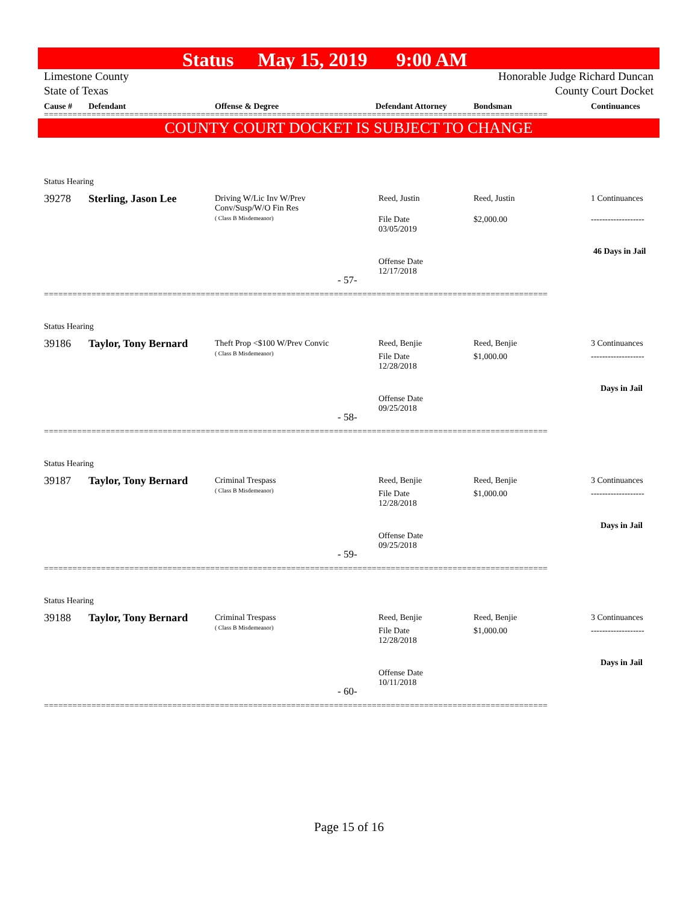Status May 15, 2019 9:00 AM
Limestone County Honorable Judge Richard Duncan
State of Texas County Court Docket
Cause # Defendant Offense & Degree Defendant Attorney Bondsman Continuances
==========================================================================================================
COUNTY COURT DOCKET IS SUBJECT TO CHANGE
Status Hearing
39278 Sterling, Jason Lee
Driving W/Lic Inv W/Prev Conv/Susp/W/O Fin Res
( Class B Misdemeanor)
Reed, Justin Reed, Justin 1 Continuances
File Date
03/05/2019
$2,000.00 -------------------
46 Days in Jail
Offense Date
12/17/2018
- 57-
==========================================================================================================
Status Hearing
39186 Taylor, Tony Bernard
Theft Prop <$100 W/Prev Convic
( Class B Misdemeanor)
Reed, Benjie Reed, Benjie 3 Continuances
File Date
12/28/2018
$1,000.00 -------------------
Days in Jail
Offense Date
09/25/2018
- 58-
==========================================================================================================
Status Hearing
39187 Taylor, Tony Bernard
Criminal Trespass
( Class B Misdemeanor)
Reed, Benjie Reed, Benjie 3 Continuances
File Date
12/28/2018
$1,000.00 -------------------
Days in Jail
Offense Date
09/25/2018
- 59-
==========================================================================================================
Status Hearing
39188 Taylor, Tony Bernard
Criminal Trespass
( Class B Misdemeanor)
Reed, Benjie Reed, Benjie 3 Continuances
File Date
12/28/2018
$1,000.00 -------------------
Days in Jail
Offense Date
10/11/2018
- 60-
==========================================================================================================
Page 15 of 16